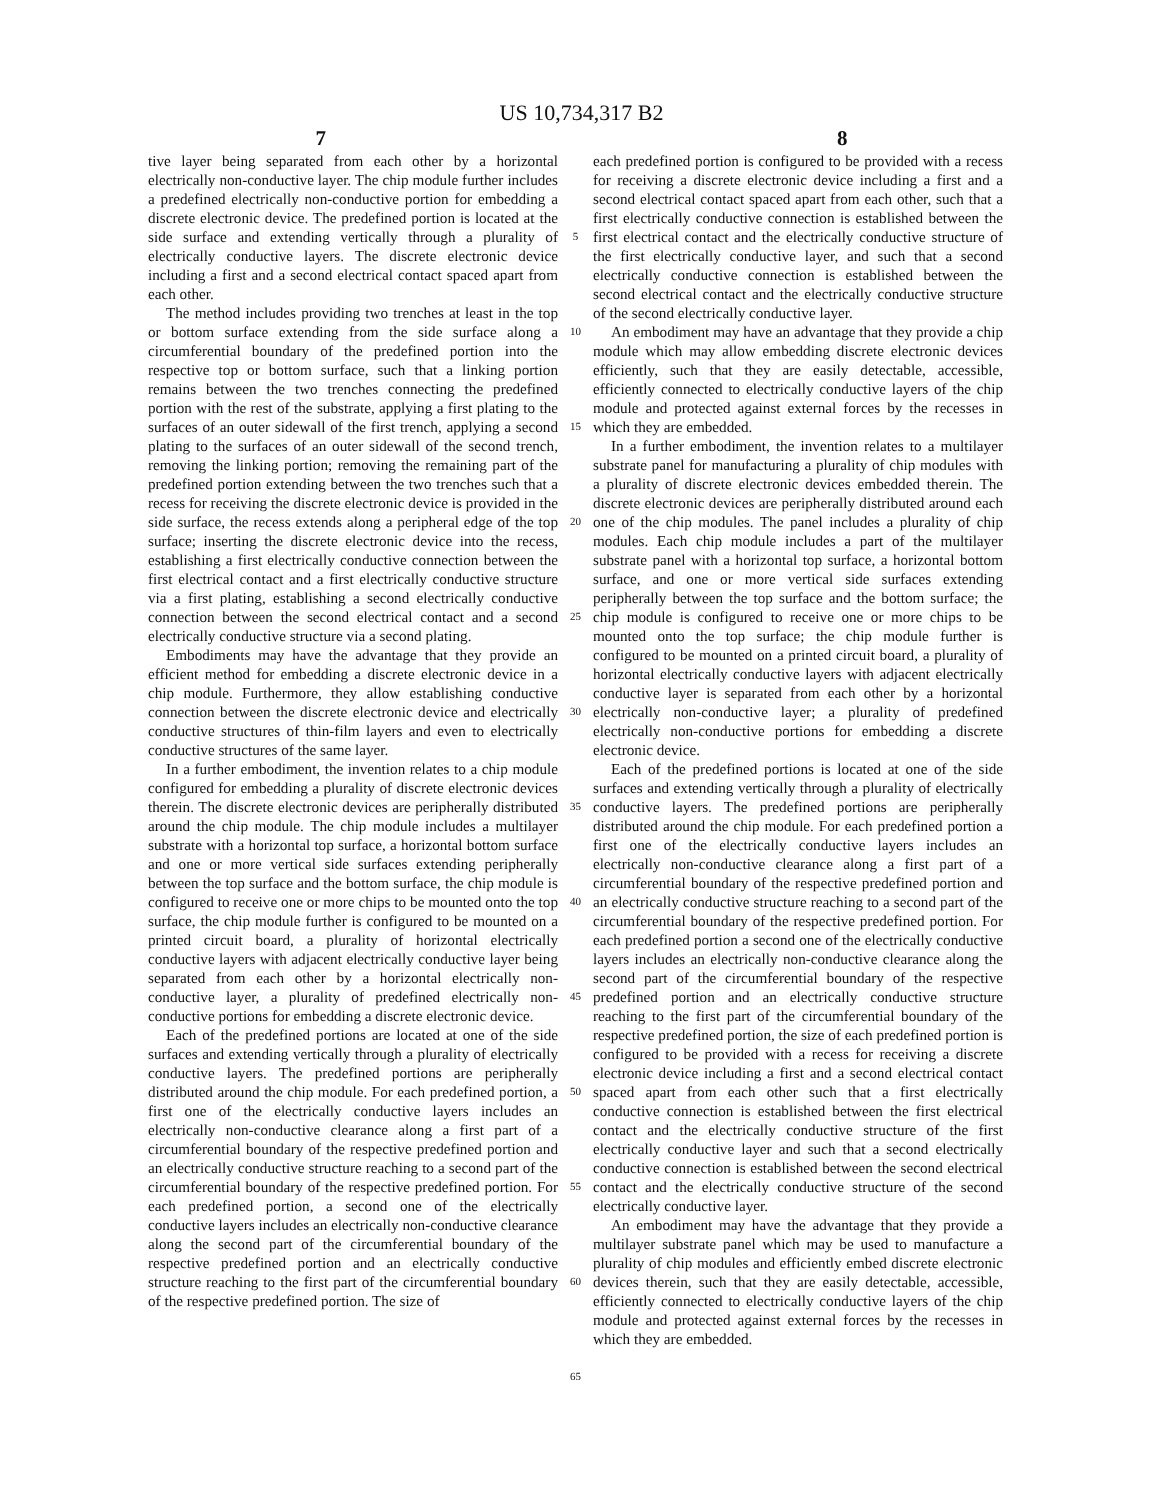US 10,734,317 B2
7 8
tive layer being separated from each other by a horizontal electrically non-conductive layer. The chip module further includes a predefined electrically non-conductive portion for embedding a discrete electronic device. The predefined portion is located at the side surface and extending vertically through a plurality of electrically conductive layers. The discrete electronic device including a first and a second electrical contact spaced apart from each other.
The method includes providing two trenches at least in the top or bottom surface extending from the side surface along a circumferential boundary of the predefined portion into the respective top or bottom surface, such that a linking portion remains between the two trenches connecting the predefined portion with the rest of the substrate, applying a first plating to the surfaces of an outer sidewall of the first trench, applying a second plating to the surfaces of an outer sidewall of the second trench, removing the linking portion; removing the remaining part of the predefined portion extending between the two trenches such that a recess for receiving the discrete electronic device is provided in the side surface, the recess extends along a peripheral edge of the top surface; inserting the discrete electronic device into the recess, establishing a first electrically conductive connection between the first electrical contact and a first electrically conductive structure via a first plating, establishing a second electrically conductive connection between the second electrical contact and a second electrically conductive structure via a second plating.
Embodiments may have the advantage that they provide an efficient method for embedding a discrete electronic device in a chip module. Furthermore, they allow establishing conductive connection between the discrete electronic device and electrically conductive structures of thin-film layers and even to electrically conductive structures of the same layer.
In a further embodiment, the invention relates to a chip module configured for embedding a plurality of discrete electronic devices therein. The discrete electronic devices are peripherally distributed around the chip module. The chip module includes a multilayer substrate with a horizontal top surface, a horizontal bottom surface and one or more vertical side surfaces extending peripherally between the top surface and the bottom surface, the chip module is configured to receive one or more chips to be mounted onto the top surface, the chip module further is configured to be mounted on a printed circuit board, a plurality of horizontal electrically conductive layers with adjacent electrically conductive layer being separated from each other by a horizontal electrically non-conductive layer, a plurality of predefined electrically non-conductive portions for embedding a discrete electronic device.
Each of the predefined portions are located at one of the side surfaces and extending vertically through a plurality of electrically conductive layers. The predefined portions are peripherally distributed around the chip module. For each predefined portion, a first one of the electrically conductive layers includes an electrically non-conductive clearance along a first part of a circumferential boundary of the respective predefined portion and an electrically conductive structure reaching to a second part of the circumferential boundary of the respective predefined portion. For each predefined portion, a second one of the electrically conductive layers includes an electrically non-conductive clearance along the second part of the circumferential boundary of the respective predefined portion and an electrically conductive structure reaching to the first part of the circumferential boundary of the respective predefined portion. The size of
5
10
15
20
25
30
35
40
45
50
55
60
65
each predefined portion is configured to be provided with a recess for receiving a discrete electronic device including a first and a second electrical contact spaced apart from each other, such that a first electrically conductive connection is established between the first electrical contact and the electrically conductive structure of the first electrically conductive layer, and such that a second electrically conductive connection is established between the second electrical contact and the electrically conductive structure of the second electrically conductive layer.
An embodiment may have an advantage that they provide a chip module which may allow embedding discrete electronic devices efficiently, such that they are easily detectable, accessible, efficiently connected to electrically conductive layers of the chip module and protected against external forces by the recesses in which they are embedded.
In a further embodiment, the invention relates to a multilayer substrate panel for manufacturing a plurality of chip modules with a plurality of discrete electronic devices embedded therein. The discrete electronic devices are peripherally distributed around each one of the chip modules. The panel includes a plurality of chip modules. Each chip module includes a part of the multilayer substrate panel with a horizontal top surface, a horizontal bottom surface, and one or more vertical side surfaces extending peripherally between the top surface and the bottom surface; the chip module is configured to receive one or more chips to be mounted onto the top surface; the chip module further is configured to be mounted on a printed circuit board, a plurality of horizontal electrically conductive layers with adjacent electrically conductive layer is separated from each other by a horizontal electrically non-conductive layer; a plurality of predefined electrically non-conductive portions for embedding a discrete electronic device.
Each of the predefined portions is located at one of the side surfaces and extending vertically through a plurality of electrically conductive layers. The predefined portions are peripherally distributed around the chip module. For each predefined portion a first one of the electrically conductive layers includes an electrically non-conductive clearance along a first part of a circumferential boundary of the respective predefined portion and an electrically conductive structure reaching to a second part of the circumferential boundary of the respective predefined portion. For each predefined portion a second one of the electrically conductive layers includes an electrically non-conductive clearance along the second part of the circumferential boundary of the respective predefined portion and an electrically conductive structure reaching to the first part of the circumferential boundary of the respective predefined portion, the size of each predefined portion is configured to be provided with a recess for receiving a discrete electronic device including a first and a second electrical contact spaced apart from each other such that a first electrically conductive connection is established between the first electrical contact and the electrically conductive structure of the first electrically conductive layer and such that a second electrically conductive connection is established between the second electrical contact and the electrically conductive structure of the second electrically conductive layer.
An embodiment may have the advantage that they provide a multilayer substrate panel which may be used to manufacture a plurality of chip modules and efficiently embed discrete electronic devices therein, such that they are easily detectable, accessible, efficiently connected to electrically conductive layers of the chip module and protected against external forces by the recesses in which they are embedded.